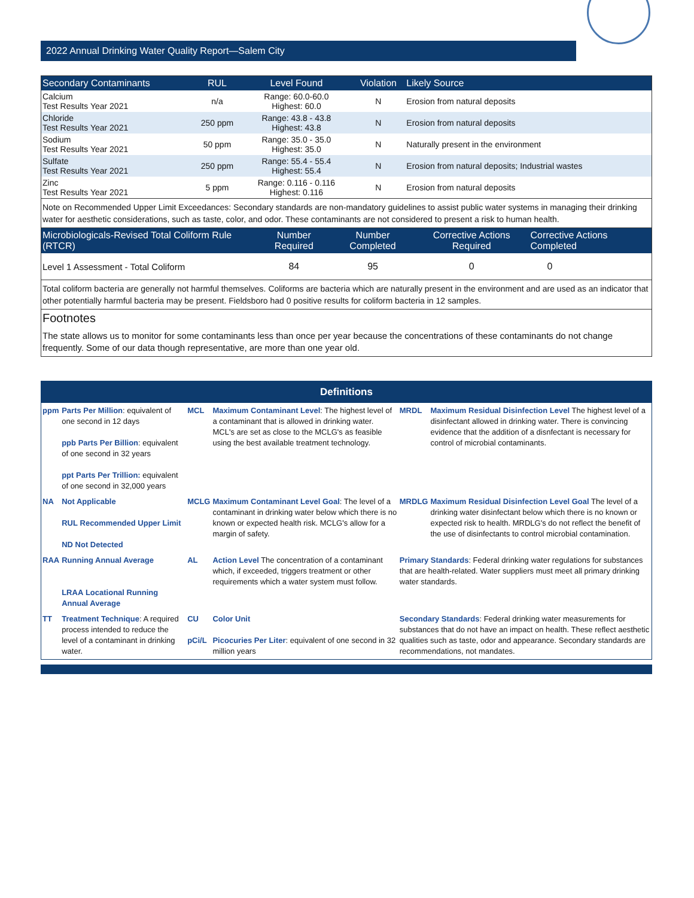2022 Annual Drinking Water Quality Report—Salem City
| Secondary Contaminants | RUL | Level Found | Violation | Likely Source |
| --- | --- | --- | --- | --- |
| Calcium Test Results Year 2021 | n/a | Range: 60.0-60.0 Highest: 60.0 | N | Erosion from natural deposits |
| Chloride Test Results Year 2021 | 250 ppm | Range: 43.8 - 43.8 Highest: 43.8 | N | Erosion from natural deposits |
| Sodium Test Results Year 2021 | 50 ppm | Range: 35.0 - 35.0 Highest: 35.0 | N | Naturally present in the environment |
| Sulfate Test Results Year 2021 | 250 ppm | Range: 55.4 - 55.4 Highest: 55.4 | N | Erosion from natural deposits; Industrial wastes |
| Zinc Test Results Year 2021 | 5 ppm | Range: 0.116 - 0.116 Highest: 0.116 | N | Erosion from natural deposits |
Note on Recommended Upper Limit Exceedances: Secondary standards are non-mandatory guidelines to assist public water systems in managing their drinking water for aesthetic considerations, such as taste, color, and odor. These contaminants are not considered to present a risk to human health.
| Microbiologicals-Revised Total Coliform Rule (RTCR) | Number Required | Number Completed | Corrective Actions Required | Corrective Actions Completed |
| --- | --- | --- | --- | --- |
| Level 1 Assessment - Total Coliform | 84 | 95 | 0 | 0 |
Total coliform bacteria are generally not harmful themselves. Coliforms are bacteria which are naturally present in the environment and are used as an indicator that other potentially harmful bacteria may be present. Fieldsboro had 0 positive results for coliform bacteria in 12 samples.
Footnotes
The state allows us to monitor for some contaminants less than once per year because the concentrations of these contaminants do not change frequently. Some of our data though representative, are more than one year old.
Definitions
| ppm | Parts Per Million : equivalent of one second in 12 days ppb Parts Per Billion : equivalent of one second in 32 years ppt Parts Per Trillion: equivalent of one second in 32,000 years | MCL | Maximum Contaminant Level : The highest level of a contaminant that is allowed in drinking water. MCL's are set as close to the MCLG's as feasible using the best available treatment technology. | MRDL | Maximum Residual Disinfection Level The highest level of a disinfectant allowed in drinking water. There is convincing evidence that the addition of a disnfectant is necessary for control of microbial contaminants. |
| NA | Not Applicable RUL Recommended Upper Limit ND Not Detected | MCLG | Maximum Contaminant Level Goal : The level of a contaminant in drinking water below which there is no known or expected health risk. MCLG's allow for a margin of safety. | MRDLG | Maximum Residual Disinfection Level Goal The level of a drinking water disinfectant below which there is no known or expected risk to health. MRDLG's do not reflect the benefit of the use of disinfectants to control microbial contamination. |
| RAA | Running Annual Average LRAA Locational Running Annual Average | AL | Action Level The concentration of a contaminant which, if exceeded, triggers treatment or other requirements which a water system must follow. | Primary Standards : Federal drinking water regulations for substances that are health-related. Water suppliers must meet all primary drinking water standards. | |
| TT | Treatment Technique : A required process intended to reduce the level of a contaminant in drinking water. | CU pCi/L | Color Unit Picocuries Per Liter : equivalent of one second in 32 million years | Secondary Standards : Federal drinking water measurements for substances that do not have an impact on health. These reflect aesthetic qualities such as taste, odor and appearance. Secondary standards are recommendations, not mandates. | |